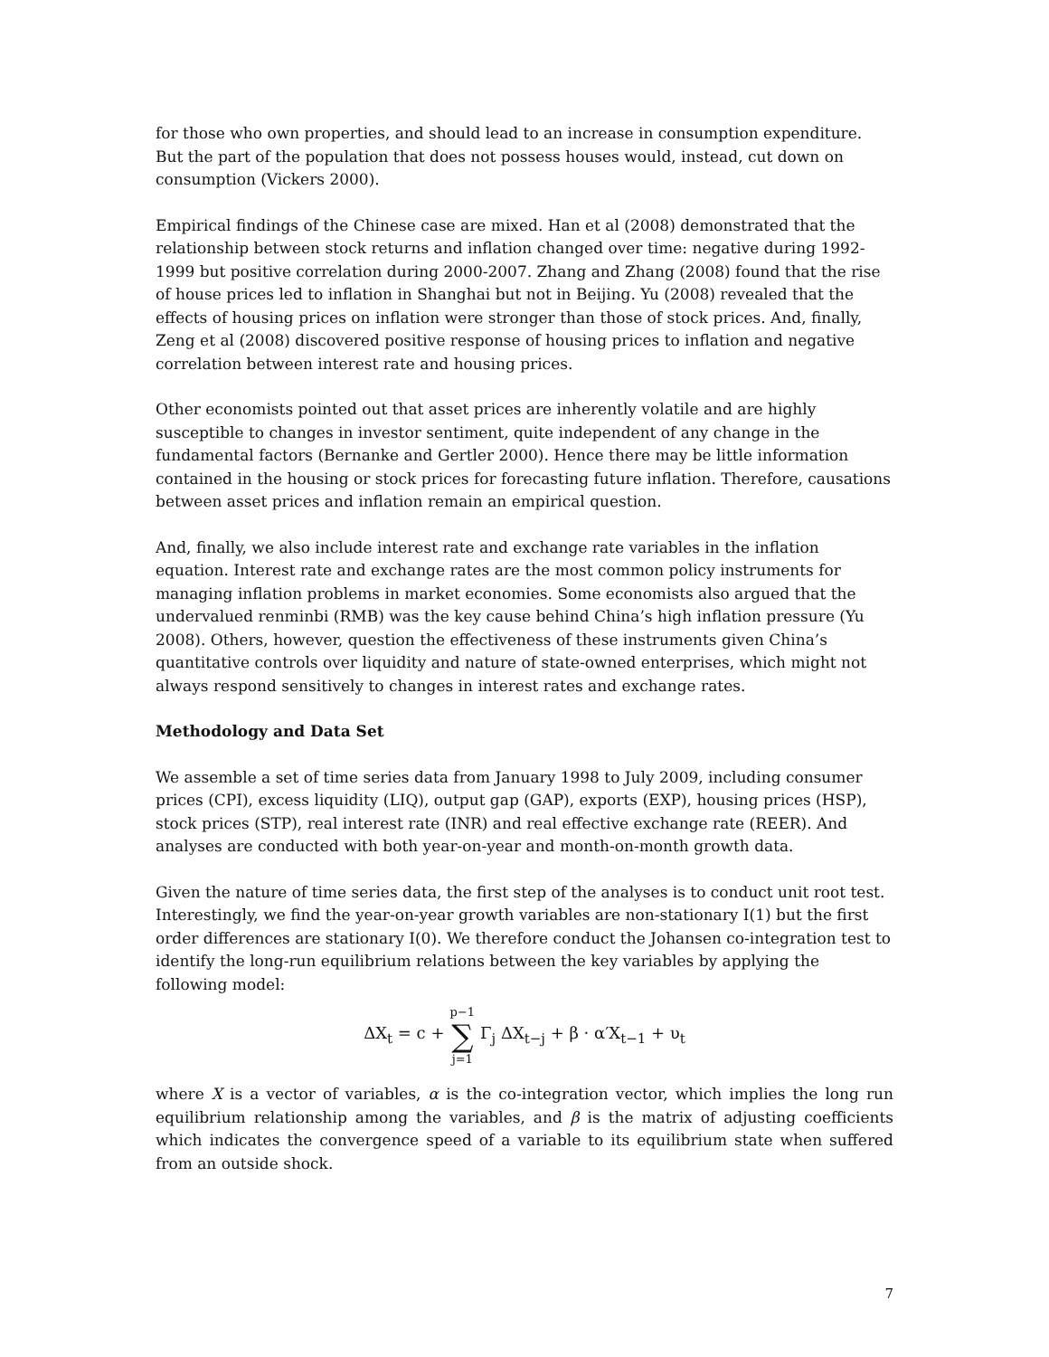for those who own properties, and should lead to an increase in consumption expenditure. But the part of the population that does not possess houses would, instead, cut down on consumption (Vickers 2000).
Empirical findings of the Chinese case are mixed. Han et al (2008) demonstrated that the relationship between stock returns and inflation changed over time: negative during 1992-1999 but positive correlation during 2000-2007. Zhang and Zhang (2008) found that the rise of house prices led to inflation in Shanghai but not in Beijing. Yu (2008) revealed that the effects of housing prices on inflation were stronger than those of stock prices. And, finally, Zeng et al (2008) discovered positive response of housing prices to inflation and negative correlation between interest rate and housing prices.
Other economists pointed out that asset prices are inherently volatile and are highly susceptible to changes in investor sentiment, quite independent of any change in the fundamental factors (Bernanke and Gertler 2000). Hence there may be little information contained in the housing or stock prices for forecasting future inflation. Therefore, causations between asset prices and inflation remain an empirical question.
And, finally, we also include interest rate and exchange rate variables in the inflation equation. Interest rate and exchange rates are the most common policy instruments for managing inflation problems in market economies. Some economists also argued that the undervalued renminbi (RMB) was the key cause behind China’s high inflation pressure (Yu 2008). Others, however, question the effectiveness of these instruments given China’s quantitative controls over liquidity and nature of state-owned enterprises, which might not always respond sensitively to changes in interest rates and exchange rates.
Methodology and Data Set
We assemble a set of time series data from January 1998 to July 2009, including consumer prices (CPI), excess liquidity (LIQ), output gap (GAP), exports (EXP), housing prices (HSP), stock prices (STP), real interest rate (INR) and real effective exchange rate (REER). And analyses are conducted with both year-on-year and month-on-month growth data.
Given the nature of time series data, the first step of the analyses is to conduct unit root test. Interestingly, we find the year-on-year growth variables are non-stationary I(1) but the first order differences are stationary I(0). We therefore conduct the Johansen co-integration test to identify the long-run equilibrium relations between the key variables by applying the following model:
ΔX<sub>t</sub> = c + p−1 ∑ j=1 Γ<sub>j</sub> ΔX<sub>t−j</sub> + β · α′X<sub>t−1</sub> + υ<sub>t</sub>
where X is a vector of variables, α is the co-integration vector, which implies the long run equilibrium relationship among the variables, and β is the matrix of adjusting coefficients which indicates the convergence speed of a variable to its equilibrium state when suffered from an outside shock.
7